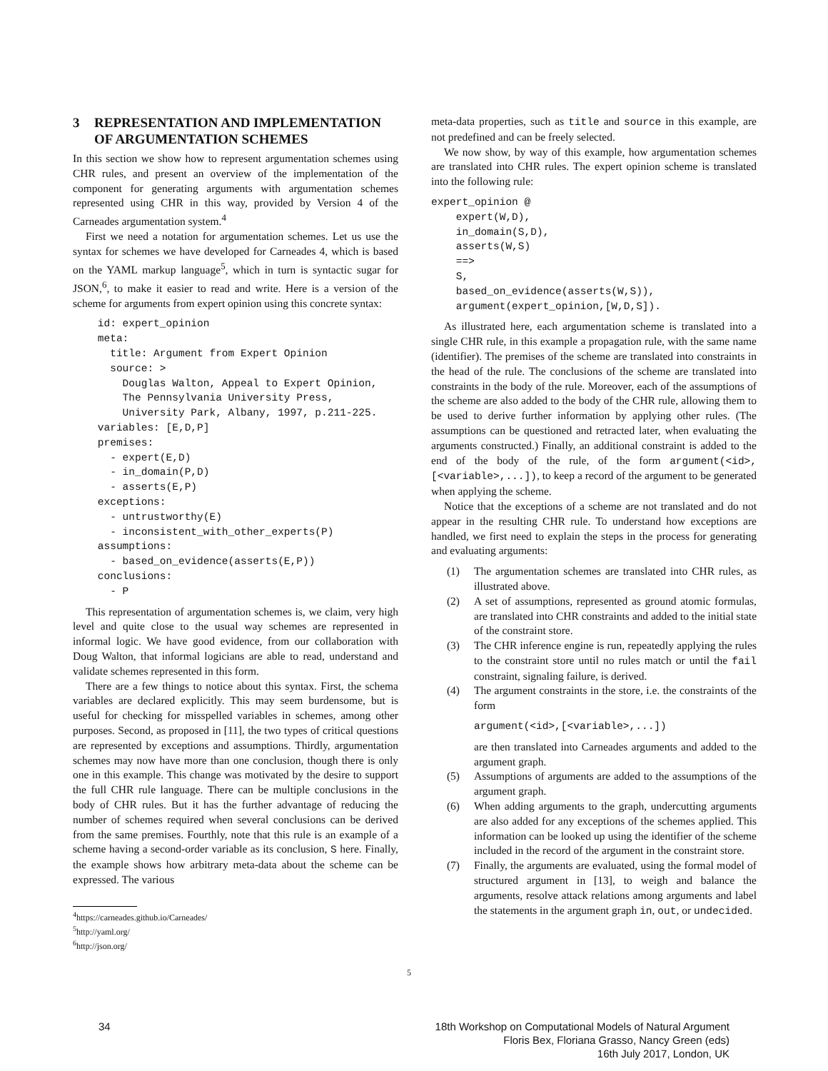3 REPRESENTATION AND IMPLEMENTATION OF ARGUMENTATION SCHEMES
In this section we show how to represent argumentation schemes using CHR rules, and present an overview of the implementation of the component for generating arguments with argumentation schemes represented using CHR in this way, provided by Version 4 of the Carneades argumentation system.<sup>4</sup>
First we need a notation for argumentation schemes. Let us use the syntax for schemes we have developed for Carneades 4, which is based on the YAML markup language<sup>5</sup>, which in turn is syntactic sugar for JSON,<sup>6</sup>, to make it easier to read and write. Here is a version of the scheme for arguments from expert opinion using this concrete syntax:
    id: expert_opinion
    meta:
      title: Argument from Expert Opinion
      source: >
        Douglas Walton, Appeal to Expert Opinion,
        The Pennsylvania University Press,
        University Park, Albany, 1997, p.211-225.
    variables: [E,D,P]
    premises:
      - expert(E,D)
      - in_domain(P,D)
      - asserts(E,P)
    exceptions:
      - untrustworthy(E)
      - inconsistent_with_other_experts(P)
    assumptions:
      - based_on_evidence(asserts(E,P))
    conclusions:
      - P
This representation of argumentation schemes is, we claim, very high level and quite close to the usual way schemes are represented in informal logic. We have good evidence, from our collaboration with Doug Walton, that informal logicians are able to read, understand and validate schemes represented in this form.
There are a few things to notice about this syntax. First, the schema variables are declared explicitly. This may seem burdensome, but is useful for checking for misspelled variables in schemes, among other purposes. Second, as proposed in [11], the two types of critical questions are represented by exceptions and assumptions. Thirdly, argumentation schemes may now have more than one conclusion, though there is only one in this example. This change was motivated by the desire to support the full CHR rule language. There can be multiple conclusions in the body of CHR rules. But it has the further advantage of reducing the number of schemes required when several conclusions can be derived from the same premises. Fourthly, note that this rule is an example of a scheme having a second-order variable as its conclusion, S here. Finally, the example shows how arbitrary meta-data about the scheme can be expressed. The various
<sup>4</sup> https://carneades.github.io/Carneades/
<sup>5</sup> http://yaml.org/
<sup>6</sup> http://json.org/
meta-data properties, such as title and source in this example, are not predefined and can be freely selected.
We now show, by way of this example, how argumentation schemes are translated into CHR rules. The expert opinion scheme is translated into the following rule:
expert_opinion @
    expert(W,D),
    in_domain(S,D),
    asserts(W,S)
    ==>
    S,
    based_on_evidence(asserts(W,S)),
    argument(expert_opinion,[W,D,S]).
As illustrated here, each argumentation scheme is translated into a single CHR rule, in this example a propagation rule, with the same name (identifier). The premises of the scheme are translated into constraints in the head of the rule. The conclusions of the scheme are translated into constraints in the body of the rule. Moreover, each of the assumptions of the scheme are also added to the body of the CHR rule, allowing them to be used to derive further information by applying other rules. (The assumptions can be questioned and retracted later, when evaluating the arguments constructed.) Finally, an additional constraint is added to the end of the body of the rule, of the form argument(<id>,[<variable>,...]), to keep a record of the argument to be generated when applying the scheme.
Notice that the exceptions of a scheme are not translated and do not appear in the resulting CHR rule. To understand how exceptions are handled, we first need to explain the steps in the process for generating and evaluating arguments:
(1) The argumentation schemes are translated into CHR rules, as illustrated above.
(2) A set of assumptions, represented as ground atomic formulas, are translated into CHR constraints and added to the initial state of the constraint store.
(3) The CHR inference engine is run, repeatedly applying the rules to the constraint store until no rules match or until the fail constraint, signaling failure, is derived.
(4) The argument constraints in the store, i.e. the constraints of the form
argument(<id>,[<variable>,...])
are then translated into Carneades arguments and added to the argument graph.
(5) Assumptions of arguments are added to the assumptions of the argument graph.
(6) When adding arguments to the graph, undercutting arguments are also added for any exceptions of the schemes applied. This information can be looked up using the identifier of the scheme included in the record of the argument in the constraint store.
(7) Finally, the arguments are evaluated, using the formal model of structured argument in [13], to weigh and balance the arguments, resolve attack relations among arguments and label the statements in the argument graph in, out, or undecided.
5
34 18th Workshop on Computational Models of Natural Argument
Floris Bex, Floriana Grasso, Nancy Green (eds)
16th July 2017, London, UK